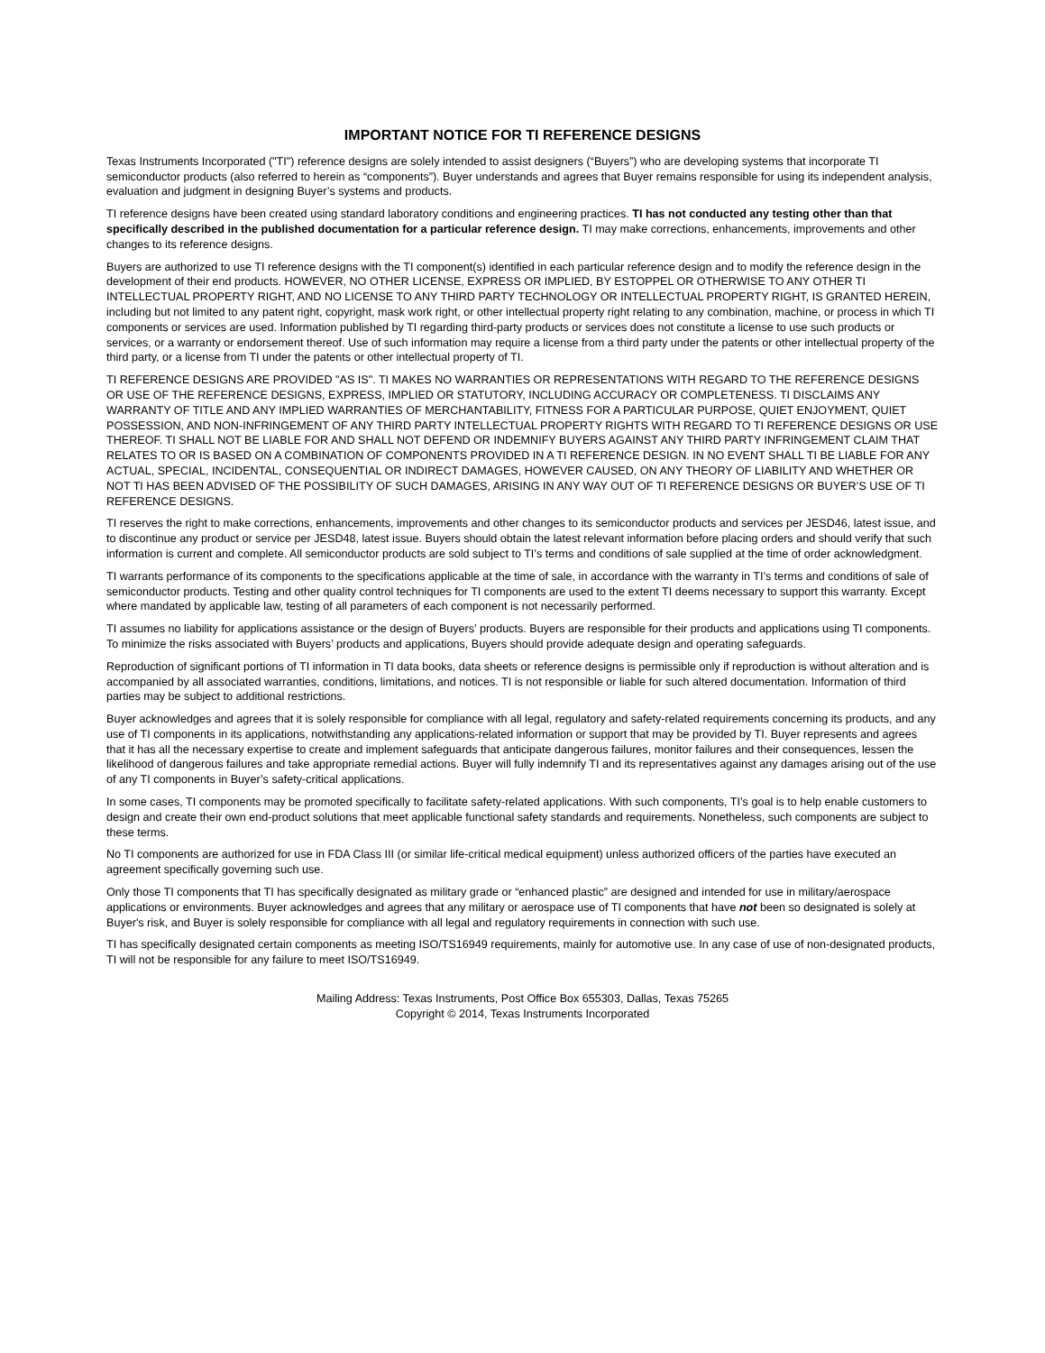IMPORTANT NOTICE FOR TI REFERENCE DESIGNS
Texas Instruments Incorporated ("TI") reference designs are solely intended to assist designers (“Buyers”) who are developing systems that incorporate TI semiconductor products (also referred to herein as “components”). Buyer understands and agrees that Buyer remains responsible for using its independent analysis, evaluation and judgment in designing Buyer’s systems and products.
TI reference designs have been created using standard laboratory conditions and engineering practices. TI has not conducted any testing other than that specifically described in the published documentation for a particular reference design. TI may make corrections, enhancements, improvements and other changes to its reference designs.
Buyers are authorized to use TI reference designs with the TI component(s) identified in each particular reference design and to modify the reference design in the development of their end products. HOWEVER, NO OTHER LICENSE, EXPRESS OR IMPLIED, BY ESTOPPEL OR OTHERWISE TO ANY OTHER TI INTELLECTUAL PROPERTY RIGHT, AND NO LICENSE TO ANY THIRD PARTY TECHNOLOGY OR INTELLECTUAL PROPERTY RIGHT, IS GRANTED HEREIN, including but not limited to any patent right, copyright, mask work right, or other intellectual property right relating to any combination, machine, or process in which TI components or services are used. Information published by TI regarding third-party products or services does not constitute a license to use such products or services, or a warranty or endorsement thereof. Use of such information may require a license from a third party under the patents or other intellectual property of the third party, or a license from TI under the patents or other intellectual property of TI.
TI REFERENCE DESIGNS ARE PROVIDED "AS IS". TI MAKES NO WARRANTIES OR REPRESENTATIONS WITH REGARD TO THE REFERENCE DESIGNS OR USE OF THE REFERENCE DESIGNS, EXPRESS, IMPLIED OR STATUTORY, INCLUDING ACCURACY OR COMPLETENESS. TI DISCLAIMS ANY WARRANTY OF TITLE AND ANY IMPLIED WARRANTIES OF MERCHANTABILITY, FITNESS FOR A PARTICULAR PURPOSE, QUIET ENJOYMENT, QUIET POSSESSION, AND NON-INFRINGEMENT OF ANY THIRD PARTY INTELLECTUAL PROPERTY RIGHTS WITH REGARD TO TI REFERENCE DESIGNS OR USE THEREOF. TI SHALL NOT BE LIABLE FOR AND SHALL NOT DEFEND OR INDEMNIFY BUYERS AGAINST ANY THIRD PARTY INFRINGEMENT CLAIM THAT RELATES TO OR IS BASED ON A COMBINATION OF COMPONENTS PROVIDED IN A TI REFERENCE DESIGN. IN NO EVENT SHALL TI BE LIABLE FOR ANY ACTUAL, SPECIAL, INCIDENTAL, CONSEQUENTIAL OR INDIRECT DAMAGES, HOWEVER CAUSED, ON ANY THEORY OF LIABILITY AND WHETHER OR NOT TI HAS BEEN ADVISED OF THE POSSIBILITY OF SUCH DAMAGES, ARISING IN ANY WAY OUT OF TI REFERENCE DESIGNS OR BUYER’S USE OF TI REFERENCE DESIGNS.
TI reserves the right to make corrections, enhancements, improvements and other changes to its semiconductor products and services per JESD46, latest issue, and to discontinue any product or service per JESD48, latest issue. Buyers should obtain the latest relevant information before placing orders and should verify that such information is current and complete. All semiconductor products are sold subject to TI’s terms and conditions of sale supplied at the time of order acknowledgment.
TI warrants performance of its components to the specifications applicable at the time of sale, in accordance with the warranty in TI’s terms and conditions of sale of semiconductor products. Testing and other quality control techniques for TI components are used to the extent TI deems necessary to support this warranty. Except where mandated by applicable law, testing of all parameters of each component is not necessarily performed.
TI assumes no liability for applications assistance or the design of Buyers’ products. Buyers are responsible for their products and applications using TI components. To minimize the risks associated with Buyers’ products and applications, Buyers should provide adequate design and operating safeguards.
Reproduction of significant portions of TI information in TI data books, data sheets or reference designs is permissible only if reproduction is without alteration and is accompanied by all associated warranties, conditions, limitations, and notices. TI is not responsible or liable for such altered documentation. Information of third parties may be subject to additional restrictions.
Buyer acknowledges and agrees that it is solely responsible for compliance with all legal, regulatory and safety-related requirements concerning its products, and any use of TI components in its applications, notwithstanding any applications-related information or support that may be provided by TI. Buyer represents and agrees that it has all the necessary expertise to create and implement safeguards that anticipate dangerous failures, monitor failures and their consequences, lessen the likelihood of dangerous failures and take appropriate remedial actions. Buyer will fully indemnify TI and its representatives against any damages arising out of the use of any TI components in Buyer’s safety-critical applications.
In some cases, TI components may be promoted specifically to facilitate safety-related applications. With such components, TI’s goal is to help enable customers to design and create their own end-product solutions that meet applicable functional safety standards and requirements. Nonetheless, such components are subject to these terms.
No TI components are authorized for use in FDA Class III (or similar life-critical medical equipment) unless authorized officers of the parties have executed an agreement specifically governing such use.
Only those TI components that TI has specifically designated as military grade or “enhanced plastic” are designed and intended for use in military/aerospace applications or environments. Buyer acknowledges and agrees that any military or aerospace use of TI components that have not been so designated is solely at Buyer's risk, and Buyer is solely responsible for compliance with all legal and regulatory requirements in connection with such use.
TI has specifically designated certain components as meeting ISO/TS16949 requirements, mainly for automotive use. In any case of use of non-designated products, TI will not be responsible for any failure to meet ISO/TS16949.
Mailing Address: Texas Instruments, Post Office Box 655303, Dallas, Texas 75265
Copyright © 2014, Texas Instruments Incorporated